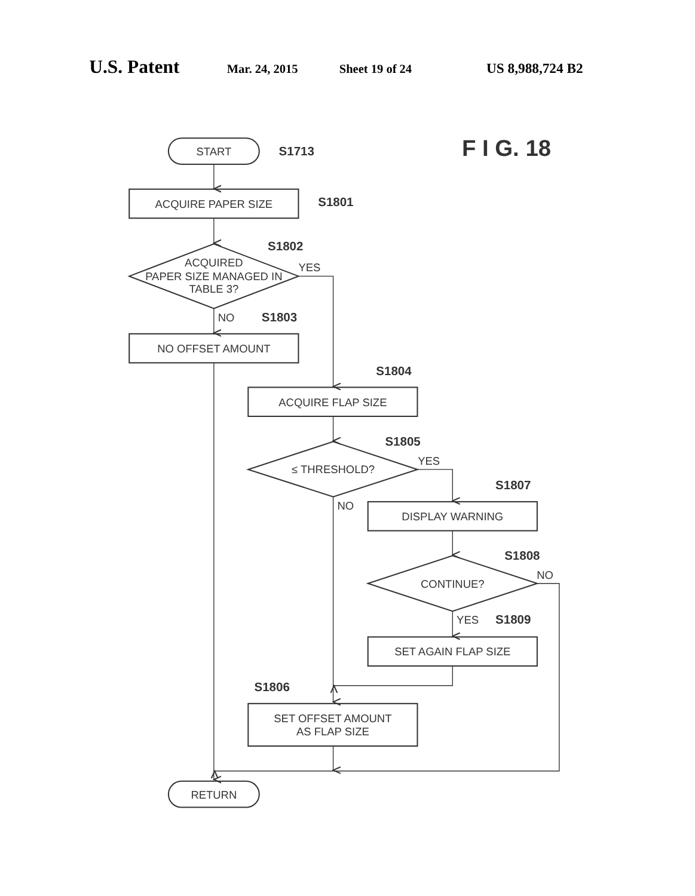U.S. Patent
Mar. 24, 2015
Sheet 19 of 24
US 8,988,724 B2
F I G. 18
START
S1713
ACQUIRE PAPER SIZE
S1801
S1802
ACQUIRED
PAPER SIZE MANAGED IN
TABLE 3?
YES
NO
S1803
NO OFFSET AMOUNT
S1804
ACQUIRE FLAP SIZE
S1805
≤ THRESHOLD?
YES
NO
S1807
DISPLAY WARNING
S1808
CONTINUE?
NO
YES
S1809
SET AGAIN FLAP SIZE
S1806
SET OFFSET AMOUNT
AS FLAP SIZE
RETURN